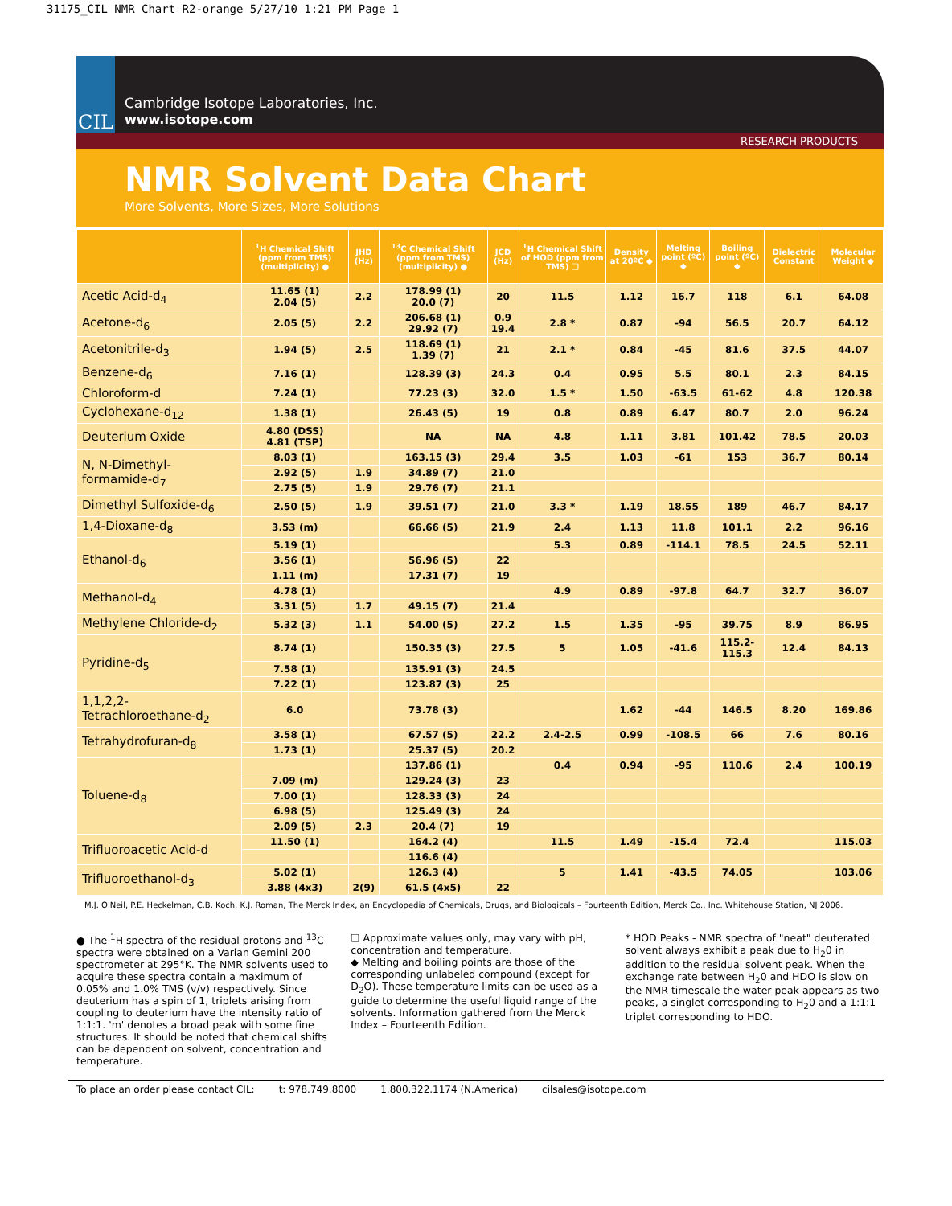31175_CIL NMR Chart R2-orange 5/27/10 1:21 PM Page 1
CIL
Cambridge Isotope Laboratories, Inc.
www.isotope.com
RESEARCH PRODUCTS
NMR Solvent Data Chart
More Solvents, More Sizes, More Solutions
| | <sup>1</sup>H Chemical Shift (ppm from TMS) (multiplicity) ● | JHD (Hz) | <sup>13</sup>C Chemical Shift (ppm from TMS) (multiplicity) ● | JCD (Hz) | <sup>1</sup>H Chemical Shift of HOD (ppm from TMS) ❑ | Density at 20ºC ◆ | Melting point (ºC) ◆ | Boiling point (ºC) ◆ | Dielectric Constant | Molecular Weight ◆ |
| --- | --- | --- | --- | --- | --- | --- | --- | --- | --- | --- |
| Acetic Acid-d<sub>4</sub> | 11.65 (1) 2.04 (5) | 2.2 | 178.99 (1) 20.0 (7) | 20 | 11.5 | 1.12 | 16.7 | 118 | 6.1 | 64.08 |
| Acetone-d<sub>6</sub> | 2.05 (5) | 2.2 | 206.68 (1) 29.92 (7) | 0.9 19.4 | 2.8 * | 0.87 | -94 | 56.5 | 20.7 | 64.12 |
| Acetonitrile-d<sub>3</sub> | 1.94 (5) | 2.5 | 118.69 (1) 1.39 (7) | 21 | 2.1 * | 0.84 | -45 | 81.6 | 37.5 | 44.07 |
| Benzene-d<sub>6</sub> | 7.16 (1) | | 128.39 (3) | 24.3 | 0.4 | 0.95 | 5.5 | 80.1 | 2.3 | 84.15 |
| Chloroform-d | 7.24 (1) | | 77.23 (3) | 32.0 | 1.5 * | 1.50 | -63.5 | 61-62 | 4.8 | 120.38 |
| Cyclohexane-d<sub>12</sub> | 1.38 (1) | | 26.43 (5) | 19 | 0.8 | 0.89 | 6.47 | 80.7 | 2.0 | 96.24 |
| Deuterium Oxide | 4.80 (DSS) 4.81 (TSP) | | NA | NA | 4.8 | 1.11 | 3.81 | 101.42 | 78.5 | 20.03 |
| N, N-Dimethyl-formamide-d<sub>7</sub> | 8.03 (1) | | 163.15 (3) | 29.4 | 3.5 | 1.03 | -61 | 153 | 36.7 | 80.14 |
| | 2.92 (5) | 1.9 | 34.89 (7) | 21.0 | | | | | | |
| | 2.75 (5) | 1.9 | 29.76 (7) | 21.1 | | | | | | |
| Dimethyl Sulfoxide-d<sub>6</sub> | 2.50 (5) | 1.9 | 39.51 (7) | 21.0 | 3.3 * | 1.19 | 18.55 | 189 | 46.7 | 84.17 |
| 1,4-Dioxane-d<sub>8</sub> | 3.53 (m) | | 66.66 (5) | 21.9 | 2.4 | 1.13 | 11.8 | 101.1 | 2.2 | 96.16 |
| Ethanol-d<sub>6</sub> | 5.19 (1) | | | | 5.3 | 0.89 | -114.1 | 78.5 | 24.5 | 52.11 |
| | 3.56 (1) | | 56.96 (5) | 22 | | | | | | |
| | 1.11 (m) | | 17.31 (7) | 19 | | | | | | |
| Methanol-d<sub>4</sub> | 4.78 (1) | | | | 4.9 | 0.89 | -97.8 | 64.7 | 32.7 | 36.07 |
| | 3.31 (5) | 1.7 | 49.15 (7) | 21.4 | | | | | | |
| Methylene Chloride-d<sub>2</sub> | 5.32 (3) | 1.1 | 54.00 (5) | 27.2 | 1.5 | 1.35 | -95 | 39.75 | 8.9 | 86.95 |
| Pyridine-d<sub>5</sub> | 8.74 (1) | | 150.35 (3) | 27.5 | 5 | 1.05 | -41.6 | 115.2-115.3 | 12.4 | 84.13 |
| | 7.58 (1) | | 135.91 (3) | 24.5 | | | | | | |
| | 7.22 (1) | | 123.87 (3) | 25 | | | | | | |
| 1,1,2,2-Tetrachloroethane-d<sub>2</sub> | 6.0 | | 73.78 (3) | | | 1.62 | -44 | 146.5 | 8.20 | 169.86 |
| Tetrahydrofuran-d<sub>8</sub> | 3.58 (1) | | 67.57 (5) | 22.2 | 2.4-2.5 | 0.99 | -108.5 | 66 | 7.6 | 80.16 |
| | 1.73 (1) | | 25.37 (5) | 20.2 | | | | | | |
| Toluene-d<sub>8</sub> | | | 137.86 (1) | | 0.4 | 0.94 | -95 | 110.6 | 2.4 | 100.19 |
| | 7.09 (m) | | 129.24 (3) | 23 | | | | | | |
| | 7.00 (1) | | 128.33 (3) | 24 | | | | | | |
| | 6.98 (5) | | 125.49 (3) | 24 | | | | | | |
| | 2.09 (5) | 2.3 | 20.4 (7) | 19 | | | | | | |
| Trifluoroacetic Acid-d | 11.50 (1) | | 164.2 (4) | | 11.5 | 1.49 | -15.4 | 72.4 | | 115.03 |
| | | | 116.6 (4) | | | | | | | |
| Trifluoroethanol-d<sub>3</sub> | 5.02 (1) | | 126.3 (4) | | 5 | 1.41 | -43.5 | 74.05 | | 103.06 |
| | 3.88 (4x3) | 2(9) | 61.5 (4x5) | 22 | | | | | | |
M.J. O'Neil, P.E. Heckelman, C.B. Koch, K.J. Roman, The Merck Index, an Encyclopedia of Chemicals, Drugs, and Biologicals – Fourteenth Edition, Merck Co., Inc. Whitehouse Station, NJ 2006.
● The <sup>1</sup>H spectra of the residual protons and <sup>13</sup>C spectra were obtained on a Varian Gemini 200 spectrometer at 295°K. The NMR solvents used to acquire these spectra contain a maximum of 0.05% and 1.0% TMS (v/v) respectively. Since deuterium has a spin of 1, triplets arising from coupling to deuterium have the intensity ratio of 1:1:1. 'm' denotes a broad peak with some fine structures. It should be noted that chemical shifts can be dependent on solvent, concentration and temperature.
❑ Approximate values only, may vary with pH, concentration and temperature.
◆ Melting and boiling points are those of the corresponding unlabeled compound (except for D<sub>2</sub>O). These temperature limits can be used as a guide to determine the useful liquid range of the solvents. Information gathered from the Merck Index – Fourteenth Edition.
* HOD Peaks - NMR spectra of "neat" deuterated solvent always exhibit a peak due to H<sub>2</sub>0 in addition to the residual solvent peak. When the exchange rate between H<sub>2</sub>0 and HDO is slow on the NMR timescale the water peak appears as two peaks, a singlet corresponding to H<sub>2</sub>0 and a 1:1:1 triplet corresponding to HDO.
To place an order please contact CIL: t: 978.749.8000 1.800.322.1174 (N.America) cilsales@isotope.com